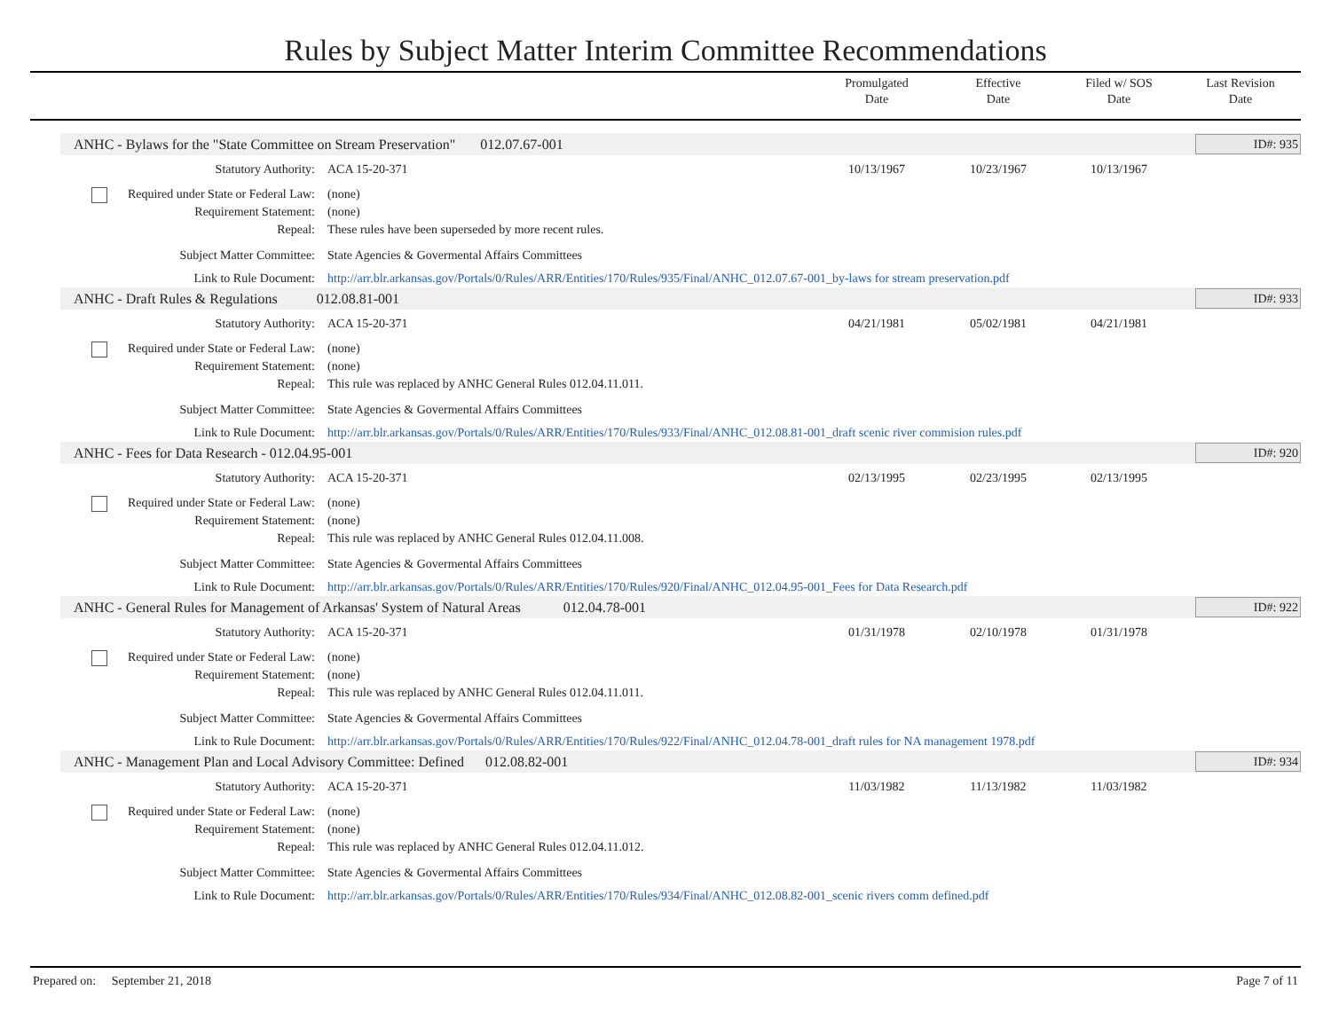Rules by Subject Matter Interim Committee Recommendations
Promulgated
Date
Effective
Date
Filed w/ SOS
Date
Last Revision
Date
ANHC - Bylaws for the "State Committee on Stream Preservation" 012.07.67-001 ID#: 935
Statutory Authority: ACA 15-20-371
10/13/1967 10/23/1967 10/13/1967
Required under State or Federal Law:
(none)
Requirement Statement: (none)
Repeal: These rules have been superseded by more recent rules.
Subject Matter Committee: State Agencies & Govermental Affairs Committees
Link to Rule Document: http://arr.blr.arkansas.gov/Portals/0/Rules/ARR/Entities/170/Rules/935/Final/ANHC_012.07.67-001_by-laws for stream preservation.pdf
ANHC - Draft Rules & Regulations 012.08.81-001 ID#: 933
Statutory Authority: ACA 15-20-371
04/21/1981 05/02/1981 04/21/1981
Required under State or Federal Law:
(none)
Requirement Statement: (none)
Repeal: This rule was replaced by ANHC General Rules 012.04.11.011.
Subject Matter Committee: State Agencies & Govermental Affairs Committees
Link to Rule Document: http://arr.blr.arkansas.gov/Portals/0/Rules/ARR/Entities/170/Rules/933/Final/ANHC_012.08.81-001_draft scenic river commision rules.pdf
ANHC - Fees for Data Research - 012.04.95-001 ID#: 920
Statutory Authority: ACA 15-20-371
02/13/1995 02/23/1995 02/13/1995
Required under State or Federal Law:
(none)
Requirement Statement: (none)
Repeal: This rule was replaced by ANHC General Rules 012.04.11.008.
Subject Matter Committee: State Agencies & Govermental Affairs Committees
Link to Rule Document: http://arr.blr.arkansas.gov/Portals/0/Rules/ARR/Entities/170/Rules/920/Final/ANHC_012.04.95-001_Fees for Data Research.pdf
ANHC - General Rules for Management of Arkansas' System of Natural Areas 012.04.78-001 ID#: 922
Statutory Authority: ACA 15-20-371
01/31/1978 02/10/1978 01/31/1978
Required under State or Federal Law:
(none)
Requirement Statement: (none)
Repeal: This rule was replaced by ANHC General Rules 012.04.11.011.
Subject Matter Committee: State Agencies & Govermental Affairs Committees
Link to Rule Document: http://arr.blr.arkansas.gov/Portals/0/Rules/ARR/Entities/170/Rules/922/Final/ANHC_012.04.78-001_draft rules for NA management 1978.pdf
ANHC - Management Plan and Local Advisory Committee: Defined 012.08.82-001 ID#: 934
Statutory Authority: ACA 15-20-371
11/03/1982 11/13/1982 11/03/1982
Required under State or Federal Law:
(none)
Requirement Statement: (none)
Repeal: This rule was replaced by ANHC General Rules 012.04.11.012.
Subject Matter Committee: State Agencies & Govermental Affairs Committees
Link to Rule Document: http://arr.blr.arkansas.gov/Portals/0/Rules/ARR/Entities/170/Rules/934/Final/ANHC_012.08.82-001_scenic rivers comm defined.pdf
Prepared on: September 21, 2018 Page 7 of 11